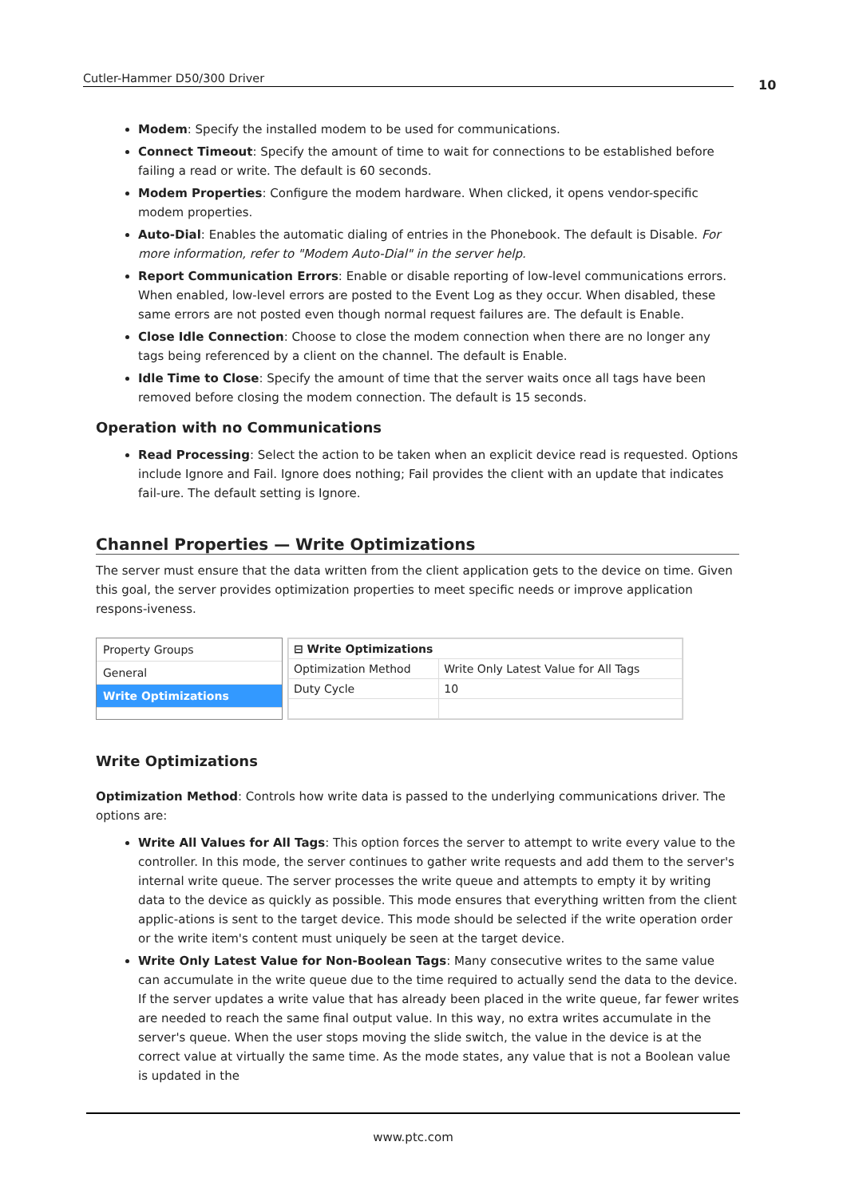Cutler-Hammer D50/300 Driver 10
Modem: Specify the installed modem to be used for communications.
Connect Timeout: Specify the amount of time to wait for connections to be established before failing a read or write. The default is 60 seconds.
Modem Properties: Configure the modem hardware. When clicked, it opens vendor-specific modem properties.
Auto-Dial: Enables the automatic dialing of entries in the Phonebook. The default is Disable. For more information, refer to "Modem Auto-Dial" in the server help.
Report Communication Errors: Enable or disable reporting of low-level communications errors. When enabled, low-level errors are posted to the Event Log as they occur. When disabled, these same errors are not posted even though normal request failures are. The default is Enable.
Close Idle Connection: Choose to close the modem connection when there are no longer any tags being referenced by a client on the channel. The default is Enable.
Idle Time to Close: Specify the amount of time that the server waits once all tags have been removed before closing the modem connection. The default is 15 seconds.
Operation with no Communications
Read Processing: Select the action to be taken when an explicit device read is requested. Options include Ignore and Fail. Ignore does nothing; Fail provides the client with an update that indicates fail-ure. The default setting is Ignore.
Channel Properties — Write Optimizations
The server must ensure that the data written from the client application gets to the device on time. Given this goal, the server provides optimization properties to meet specific needs or improve application respons-iveness.
Property Groups
General
Write Optimizations
| ⊟ Write Optimizations | |
| Optimization Method | Write Only Latest Value for All Tags |
| Duty Cycle | 10 |
Write Optimizations
Optimization Method: Controls how write data is passed to the underlying communications driver. The options are:
Write All Values for All Tags: This option forces the server to attempt to write every value to the controller. In this mode, the server continues to gather write requests and add them to the server's internal write queue. The server processes the write queue and attempts to empty it by writing data to the device as quickly as possible. This mode ensures that everything written from the client applic-ations is sent to the target device. This mode should be selected if the write operation order or the write item's content must uniquely be seen at the target device.
Write Only Latest Value for Non-Boolean Tags: Many consecutive writes to the same value can accumulate in the write queue due to the time required to actually send the data to the device. If the server updates a write value that has already been placed in the write queue, far fewer writes are needed to reach the same final output value. In this way, no extra writes accumulate in the server's queue. When the user stops moving the slide switch, the value in the device is at the correct value at virtually the same time. As the mode states, any value that is not a Boolean value is updated in the
www.ptc.com